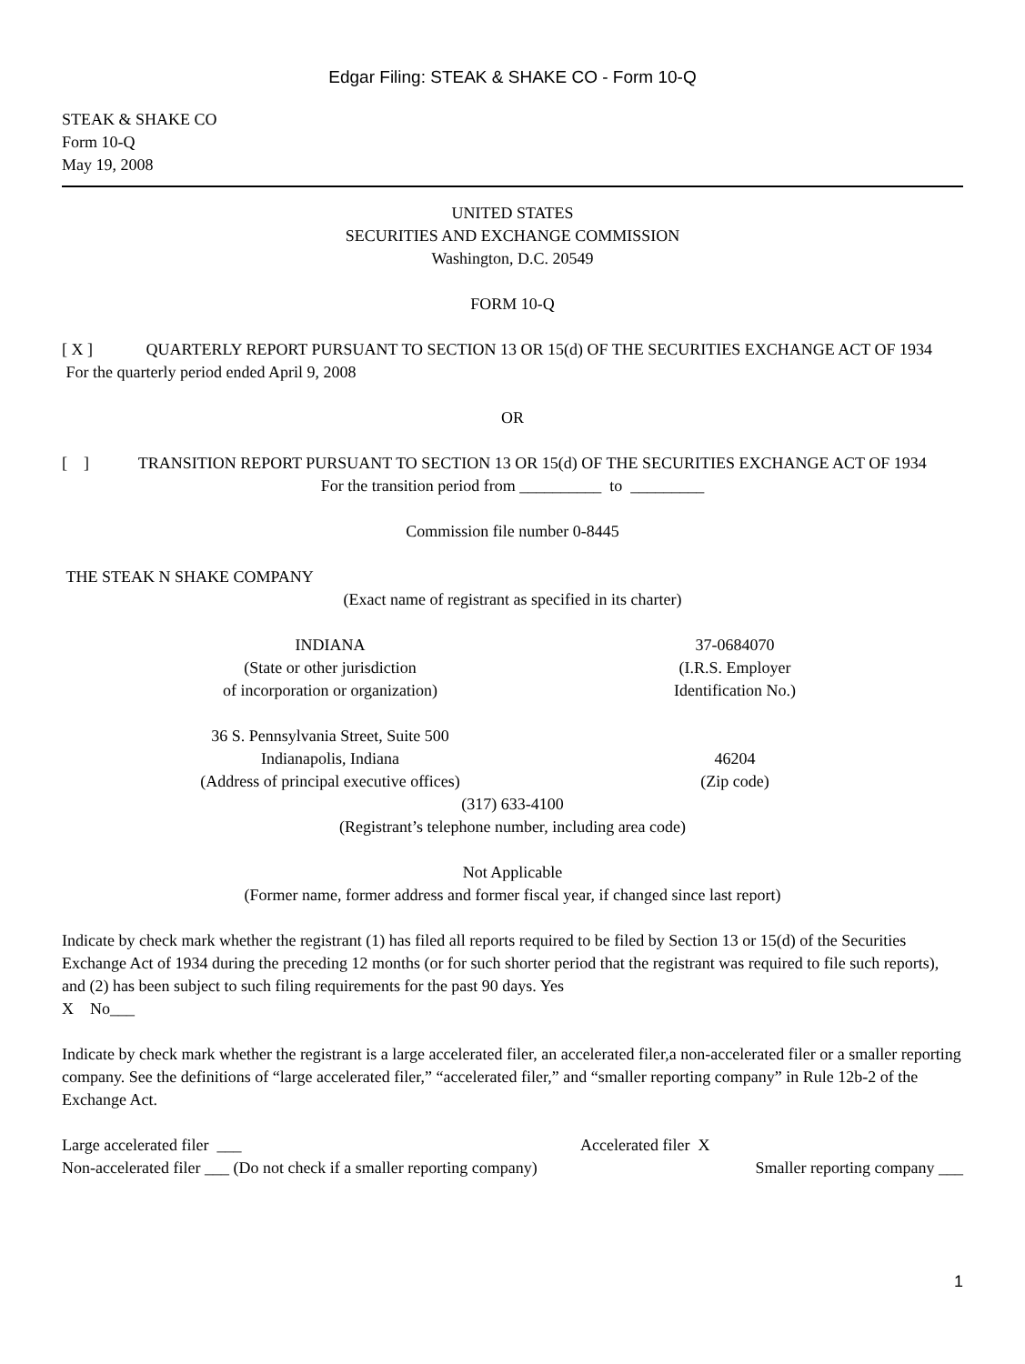Edgar Filing: STEAK & SHAKE CO - Form 10-Q
STEAK & SHAKE CO
Form 10-Q
May 19, 2008
UNITED STATES
SECURITIES AND EXCHANGE COMMISSION
Washington, D.C. 20549
FORM 10-Q
[ X ] QUARTERLY REPORT PURSUANT TO SECTION 13 OR 15(d) OF THE SECURITIES EXCHANGE ACT OF 1934
For the quarterly period ended April 9, 2008
OR
[ ] TRANSITION REPORT PURSUANT TO SECTION 13 OR 15(d) OF THE SECURITIES EXCHANGE ACT OF 1934
For the transition period from __________ to _________
Commission file number 0-8445
THE STEAK N SHAKE COMPANY
(Exact name of registrant as specified in its charter)
INDIANA
(State or other jurisdiction
of incorporation or organization)
37-0684070
(I.R.S. Employer
Identification No.)
36 S. Pennsylvania Street, Suite 500
Indianapolis, Indiana
(Address of principal executive offices)
46204
(Zip code)
(317) 633-4100
(Registrant’s telephone number, including area code)
Not Applicable
(Former name, former address and former fiscal year, if changed since last report)
Indicate by check mark whether the registrant (1) has filed all reports required to be filed by Section 13 or 15(d) of the Securities Exchange Act of 1934 during the preceding 12 months (or for such shorter period that the registrant was required to file such reports), and (2) has been subject to such filing requirements for the past 90 days. Yes
X No___
Indicate by check mark whether the registrant is a large accelerated filer, an accelerated filer,a non-accelerated filer or a smaller reporting company. See the definitions of “large accelerated filer,” “accelerated filer,” and “smaller reporting company” in Rule 12b-2 of the Exchange Act.
Large accelerated filer ___ Accelerated filer X
Non-accelerated filer ___ (Do not check if a smaller reporting company) Smaller reporting company ___
1